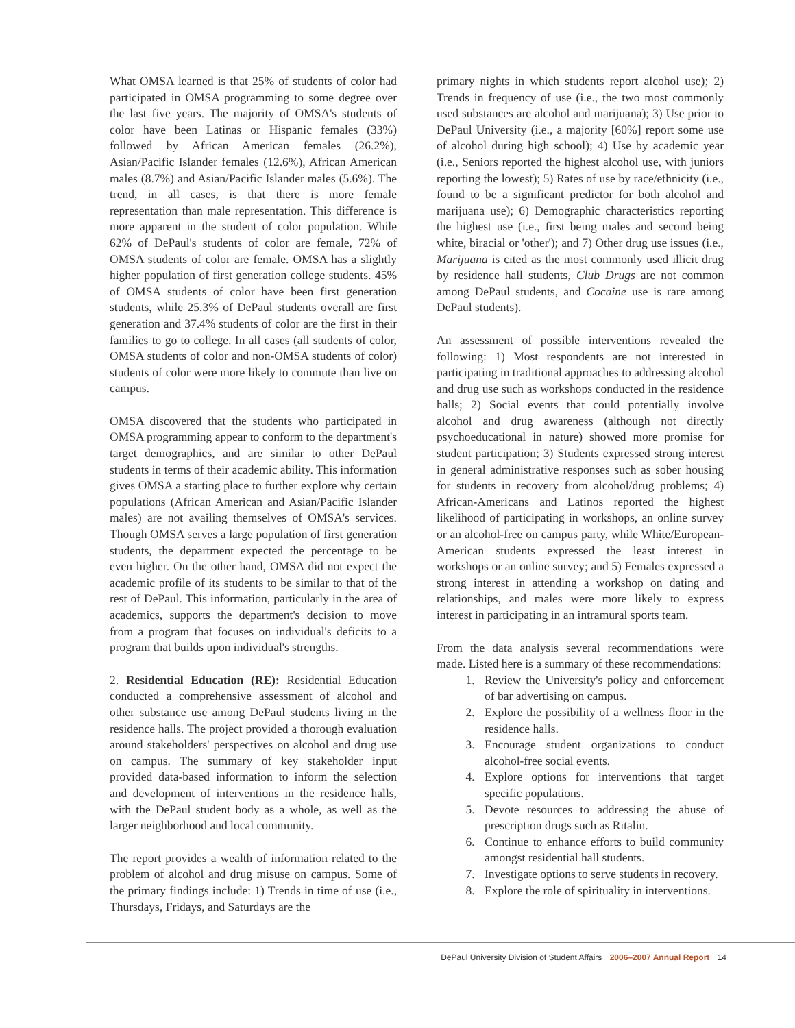What OMSA learned is that 25% of students of color had participated in OMSA programming to some degree over the last five years. The majority of OMSA's students of color have been Latinas or Hispanic females (33%) followed by African American females (26.2%), Asian/Pacific Islander females (12.6%), African American males (8.7%) and Asian/Pacific Islander males (5.6%). The trend, in all cases, is that there is more female representation than male representation. This difference is more apparent in the student of color population. While 62% of DePaul's students of color are female, 72% of OMSA students of color are female. OMSA has a slightly higher population of first generation college students. 45% of OMSA students of color have been first generation students, while 25.3% of DePaul students overall are first generation and 37.4% students of color are the first in their families to go to college. In all cases (all students of color, OMSA students of color and non-OMSA students of color) students of color were more likely to commute than live on campus.
OMSA discovered that the students who participated in OMSA programming appear to conform to the department's target demographics, and are similar to other DePaul students in terms of their academic ability. This information gives OMSA a starting place to further explore why certain populations (African American and Asian/Pacific Islander males) are not availing themselves of OMSA's services. Though OMSA serves a large population of first generation students, the department expected the percentage to be even higher. On the other hand, OMSA did not expect the academic profile of its students to be similar to that of the rest of DePaul. This information, particularly in the area of academics, supports the department's decision to move from a program that focuses on individual's deficits to a program that builds upon individual's strengths.
2. Residential Education (RE): Residential Education conducted a comprehensive assessment of alcohol and other substance use among DePaul students living in the residence halls. The project provided a thorough evaluation around stakeholders' perspectives on alcohol and drug use on campus. The summary of key stakeholder input provided data-based information to inform the selection and development of interventions in the residence halls, with the DePaul student body as a whole, as well as the larger neighborhood and local community.
The report provides a wealth of information related to the problem of alcohol and drug misuse on campus. Some of the primary findings include: 1) Trends in time of use (i.e., Thursdays, Fridays, and Saturdays are the
primary nights in which students report alcohol use); 2) Trends in frequency of use (i.e., the two most commonly used substances are alcohol and marijuana); 3) Use prior to DePaul University (i.e., a majority [60%] report some use of alcohol during high school); 4) Use by academic year (i.e., Seniors reported the highest alcohol use, with juniors reporting the lowest); 5) Rates of use by race/ethnicity (i.e., found to be a significant predictor for both alcohol and marijuana use); 6) Demographic characteristics reporting the highest use (i.e., first being males and second being white, biracial or 'other'); and 7) Other drug use issues (i.e., Marijuana is cited as the most commonly used illicit drug by residence hall students, Club Drugs are not common among DePaul students, and Cocaine use is rare among DePaul students).
An assessment of possible interventions revealed the following: 1) Most respondents are not interested in participating in traditional approaches to addressing alcohol and drug use such as workshops conducted in the residence halls; 2) Social events that could potentially involve alcohol and drug awareness (although not directly psychoeducational in nature) showed more promise for student participation; 3) Students expressed strong interest in general administrative responses such as sober housing for students in recovery from alcohol/drug problems; 4) African-Americans and Latinos reported the highest likelihood of participating in workshops, an online survey or an alcohol-free on campus party, while White/European-American students expressed the least interest in workshops or an online survey; and 5) Females expressed a strong interest in attending a workshop on dating and relationships, and males were more likely to express interest in participating in an intramural sports team.
From the data analysis several recommendations were made. Listed here is a summary of these recommendations:
1. Review the University's policy and enforcement of bar advertising on campus.
2. Explore the possibility of a wellness floor in the residence halls.
3. Encourage student organizations to conduct alcohol-free social events.
4. Explore options for interventions that target specific populations.
5. Devote resources to addressing the abuse of prescription drugs such as Ritalin.
6. Continue to enhance efforts to build community amongst residential hall students.
7. Investigate options to serve students in recovery.
8. Explore the role of spirituality in interventions.
DePaul University Division of Student Affairs 2006–2007 Annual Report 14